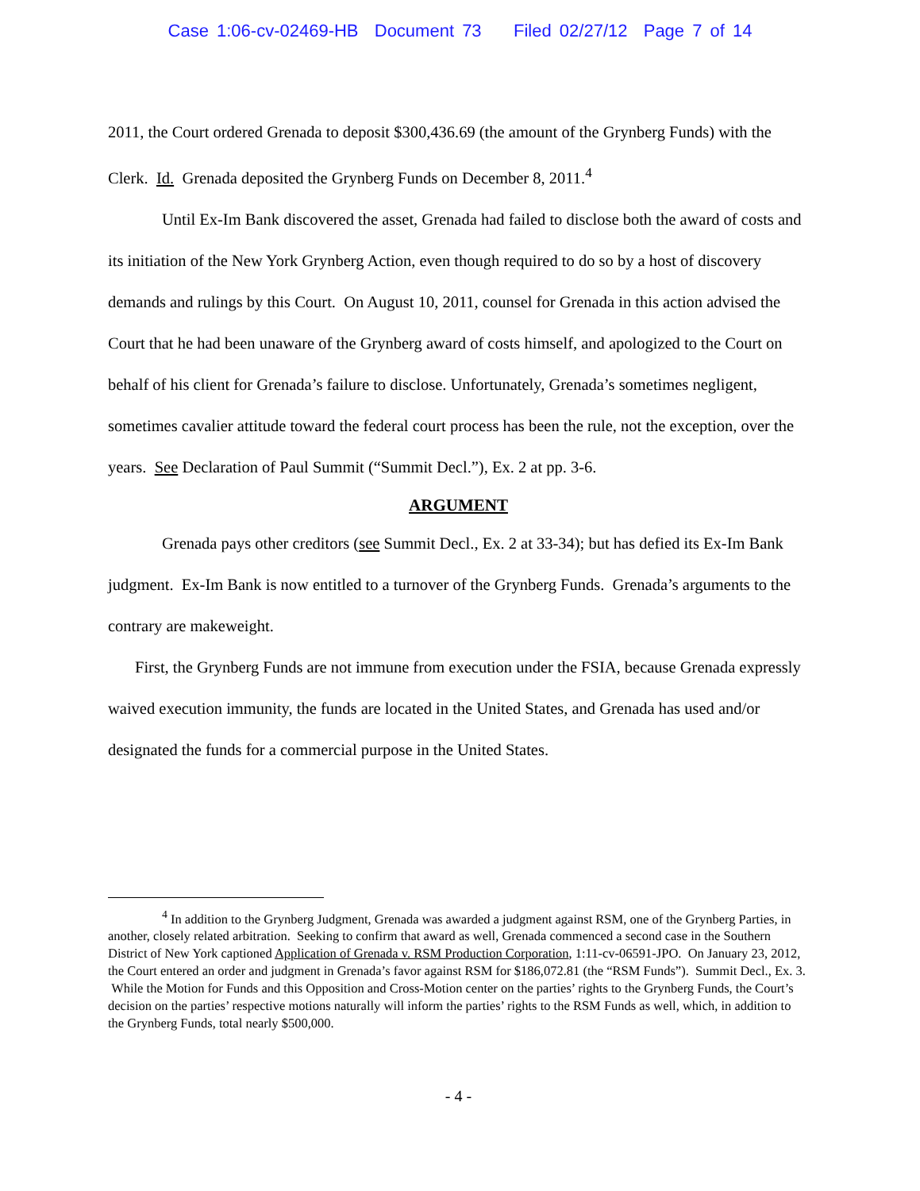Case 1:06-cv-02469-HB Document 73 Filed 02/27/12 Page 7 of 14
2011, the Court ordered Grenada to deposit $300,436.69 (the amount of the Grynberg Funds) with the Clerk. Id. Grenada deposited the Grynberg Funds on December 8, 2011.<sup>4</sup>
Until Ex-Im Bank discovered the asset, Grenada had failed to disclose both the award of costs and its initiation of the New York Grynberg Action, even though required to do so by a host of discovery demands and rulings by this Court. On August 10, 2011, counsel for Grenada in this action advised the Court that he had been unaware of the Grynberg award of costs himself, and apologized to the Court on behalf of his client for Grenada’s failure to disclose. Unfortunately, Grenada’s sometimes negligent, sometimes cavalier attitude toward the federal court process has been the rule, not the exception, over the years. See Declaration of Paul Summit (“Summit Decl.”), Ex. 2 at pp. 3-6.
ARGUMENT
Grenada pays other creditors (see Summit Decl., Ex. 2 at 33-34); but has defied its Ex-Im Bank judgment. Ex-Im Bank is now entitled to a turnover of the Grynberg Funds. Grenada’s arguments to the contrary are makeweight.
First, the Grynberg Funds are not immune from execution under the FSIA, because Grenada expressly waived execution immunity, the funds are located in the United States, and Grenada has used and/or designated the funds for a commercial purpose in the United States.
<sup>4</sup> In addition to the Grynberg Judgment, Grenada was awarded a judgment against RSM, one of the Grynberg Parties, in another, closely related arbitration. Seeking to confirm that award as well, Grenada commenced a second case in the Southern District of New York captioned Application of Grenada v. RSM Production Corporation, 1:11-cv-06591-JPO. On January 23, 2012, the Court entered an order and judgment in Grenada’s favor against RSM for $186,072.81 (the “RSM Funds”). Summit Decl., Ex. 3. While the Motion for Funds and this Opposition and Cross-Motion center on the parties’ rights to the Grynberg Funds, the Court’s decision on the parties’ respective motions naturally will inform the parties’ rights to the RSM Funds as well, which, in addition to the Grynberg Funds, total nearly $500,000.
- 4 -